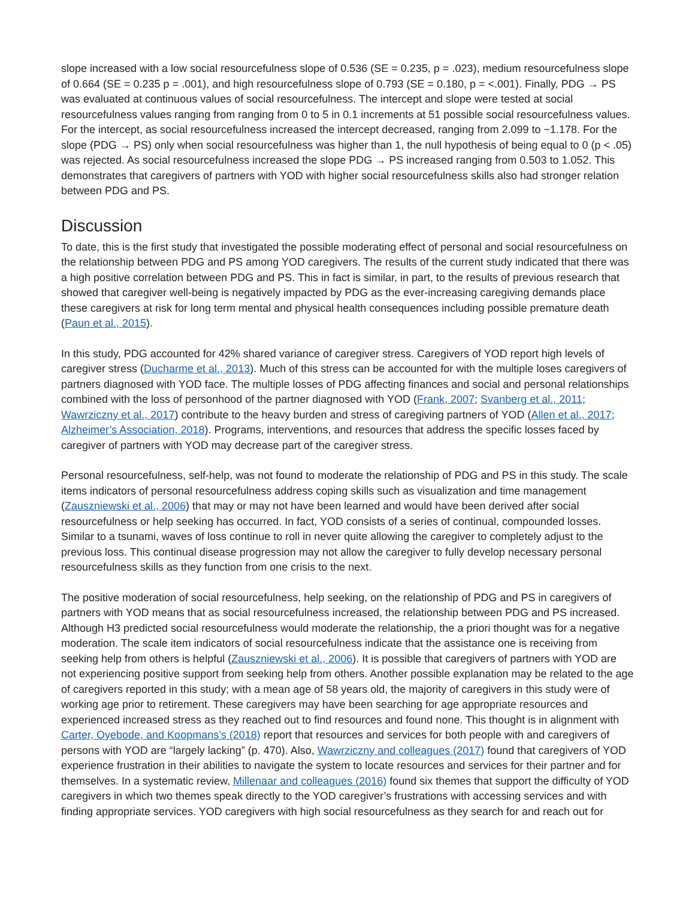slope increased with a low social resourcefulness slope of 0.536 (SE = 0.235, p = .023), medium resourcefulness slope of 0.664 (SE = 0.235 p = .001), and high resourcefulness slope of 0.793 (SE = 0.180, p = <.001). Finally, PDG → PS was evaluated at continuous values of social resourcefulness. The intercept and slope were tested at social resourcefulness values ranging from ranging from 0 to 5 in 0.1 increments at 51 possible social resourcefulness values. For the intercept, as social resourcefulness increased the intercept decreased, ranging from 2.099 to −1.178. For the slope (PDG → PS) only when social resourcefulness was higher than 1, the null hypothesis of being equal to 0 (p < .05) was rejected. As social resourcefulness increased the slope PDG → PS increased ranging from 0.503 to 1.052. This demonstrates that caregivers of partners with YOD with higher social resourcefulness skills also had stronger relation between PDG and PS.
Discussion
To date, this is the first study that investigated the possible moderating effect of personal and social resourcefulness on the relationship between PDG and PS among YOD caregivers. The results of the current study indicated that there was a high positive correlation between PDG and PS. This in fact is similar, in part, to the results of previous research that showed that caregiver well-being is negatively impacted by PDG as the ever-increasing caregiving demands place these caregivers at risk for long term mental and physical health consequences including possible premature death (Paun et al., 2015).
In this study, PDG accounted for 42% shared variance of caregiver stress. Caregivers of YOD report high levels of caregiver stress (Ducharme et al., 2013). Much of this stress can be accounted for with the multiple loses caregivers of partners diagnosed with YOD face. The multiple losses of PDG affecting finances and social and personal relationships combined with the loss of personhood of the partner diagnosed with YOD (Frank, 2007; Svanberg et al., 2011; Wawrziczny et al., 2017) contribute to the heavy burden and stress of caregiving partners of YOD (Allen et al., 2017; Alzheimer’s Association, 2018). Programs, interventions, and resources that address the specific losses faced by caregiver of partners with YOD may decrease part of the caregiver stress.
Personal resourcefulness, self-help, was not found to moderate the relationship of PDG and PS in this study. The scale items indicators of personal resourcefulness address coping skills such as visualization and time management (Zauszniewski et al., 2006) that may or may not have been learned and would have been derived after social resourcefulness or help seeking has occurred. In fact, YOD consists of a series of continual, compounded losses. Similar to a tsunami, waves of loss continue to roll in never quite allowing the caregiver to completely adjust to the previous loss. This continual disease progression may not allow the caregiver to fully develop necessary personal resourcefulness skills as they function from one crisis to the next.
The positive moderation of social resourcefulness, help seeking, on the relationship of PDG and PS in caregivers of partners with YOD means that as social resourcefulness increased, the relationship between PDG and PS increased. Although H3 predicted social resourcefulness would moderate the relationship, the a priori thought was for a negative moderation. The scale item indicators of social resourcefulness indicate that the assistance one is receiving from seeking help from others is helpful (Zauszniewski et al., 2006). It is possible that caregivers of partners with YOD are not experiencing positive support from seeking help from others. Another possible explanation may be related to the age of caregivers reported in this study; with a mean age of 58 years old, the majority of caregivers in this study were of working age prior to retirement. These caregivers may have been searching for age appropriate resources and experienced increased stress as they reached out to find resources and found none. This thought is in alignment with Carter, Oyebode, and Koopmans’s (2018) report that resources and services for both people with and caregivers of persons with YOD are “largely lacking” (p. 470). Also, Wawrziczny and colleagues (2017) found that caregivers of YOD experience frustration in their abilities to navigate the system to locate resources and services for their partner and for themselves. In a systematic review, Millenaar and colleagues (2016) found six themes that support the difficulty of YOD caregivers in which two themes speak directly to the YOD caregiver’s frustrations with accessing services and with finding appropriate services. YOD caregivers with high social resourcefulness as they search for and reach out for